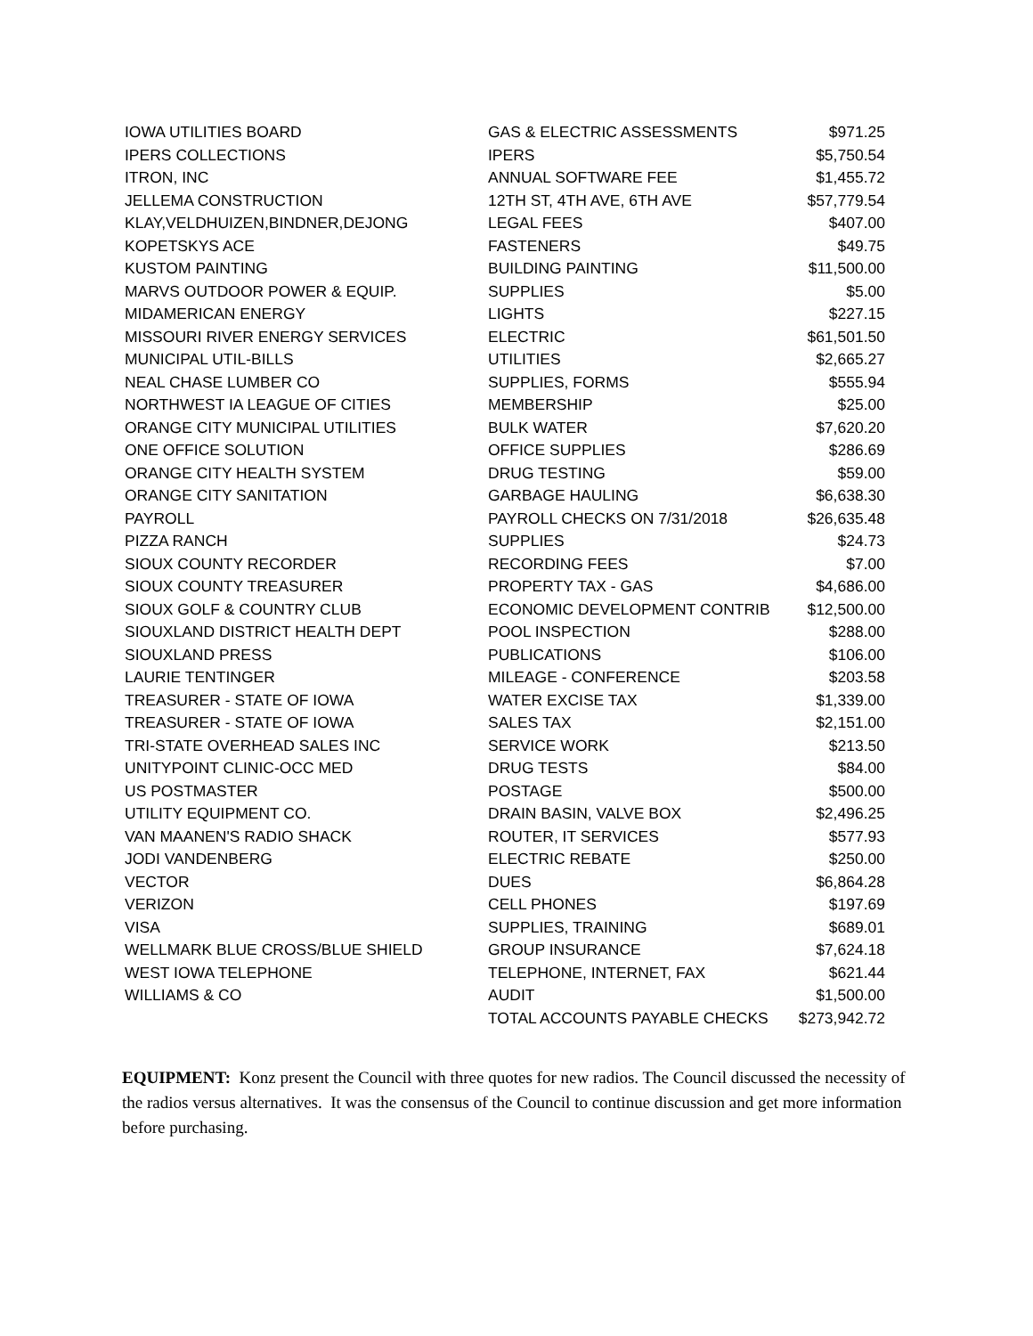| IOWA UTILITIES BOARD | GAS & ELECTRIC ASSESSMENTS | $971.25 |
| IPERS COLLECTIONS | IPERS | $5,750.54 |
| ITRON, INC | ANNUAL SOFTWARE FEE | $1,455.72 |
| JELLEMA CONSTRUCTION | 12TH ST, 4TH AVE, 6TH AVE | $57,779.54 |
| KLAY,VELDHUIZEN,BINDNER,DEJONG | LEGAL FEES | $407.00 |
| KOPETSKYS ACE | FASTENERS | $49.75 |
| KUSTOM PAINTING | BUILDING PAINTING | $11,500.00 |
| MARVS OUTDOOR POWER & EQUIP. | SUPPLIES | $5.00 |
| MIDAMERICAN ENERGY | LIGHTS | $227.15 |
| MISSOURI RIVER ENERGY SERVICES | ELECTRIC | $61,501.50 |
| MUNICIPAL UTIL-BILLS | UTILITIES | $2,665.27 |
| NEAL CHASE LUMBER CO | SUPPLIES, FORMS | $555.94 |
| NORTHWEST IA LEAGUE OF CITIES | MEMBERSHIP | $25.00 |
| ORANGE CITY MUNICIPAL UTILITIES | BULK WATER | $7,620.20 |
| ONE OFFICE SOLUTION | OFFICE SUPPLIES | $286.69 |
| ORANGE CITY HEALTH SYSTEM | DRUG TESTING | $59.00 |
| ORANGE CITY SANITATION | GARBAGE HAULING | $6,638.30 |
| PAYROLL | PAYROLL CHECKS ON 7/31/2018 | $26,635.48 |
| PIZZA RANCH | SUPPLIES | $24.73 |
| SIOUX COUNTY RECORDER | RECORDING FEES | $7.00 |
| SIOUX COUNTY TREASURER | PROPERTY TAX - GAS | $4,686.00 |
| SIOUX GOLF & COUNTRY CLUB | ECONOMIC DEVELOPMENT CONTRIB | $12,500.00 |
| SIOUXLAND DISTRICT HEALTH DEPT | POOL INSPECTION | $288.00 |
| SIOUXLAND PRESS | PUBLICATIONS | $106.00 |
| LAURIE TENTINGER | MILEAGE - CONFERENCE | $203.58 |
| TREASURER - STATE OF IOWA | WATER EXCISE TAX | $1,339.00 |
| TREASURER - STATE OF IOWA | SALES TAX | $2,151.00 |
| TRI-STATE OVERHEAD SALES INC | SERVICE WORK | $213.50 |
| UNITYPOINT CLINIC-OCC MED | DRUG TESTS | $84.00 |
| US POSTMASTER | POSTAGE | $500.00 |
| UTILITY EQUIPMENT CO. | DRAIN BASIN, VALVE BOX | $2,496.25 |
| VAN MAANEN'S RADIO SHACK | ROUTER, IT SERVICES | $577.93 |
| JODI VANDENBERG | ELECTRIC REBATE | $250.00 |
| VECTOR | DUES | $6,864.28 |
| VERIZON | CELL PHONES | $197.69 |
| VISA | SUPPLIES, TRAINING | $689.01 |
| WELLMARK BLUE CROSS/BLUE SHIELD | GROUP INSURANCE | $7,624.18 |
| WEST IOWA TELEPHONE | TELEPHONE, INTERNET, FAX | $621.44 |
| WILLIAMS & CO | AUDIT | $1,500.00 |
| | TOTAL ACCOUNTS PAYABLE CHECKS | $273,942.72 |
EQUIPMENT: Konz present the Council with three quotes for new radios. The Council discussed the necessity of the radios versus alternatives. It was the consensus of the Council to continue discussion and get more information before purchasing.